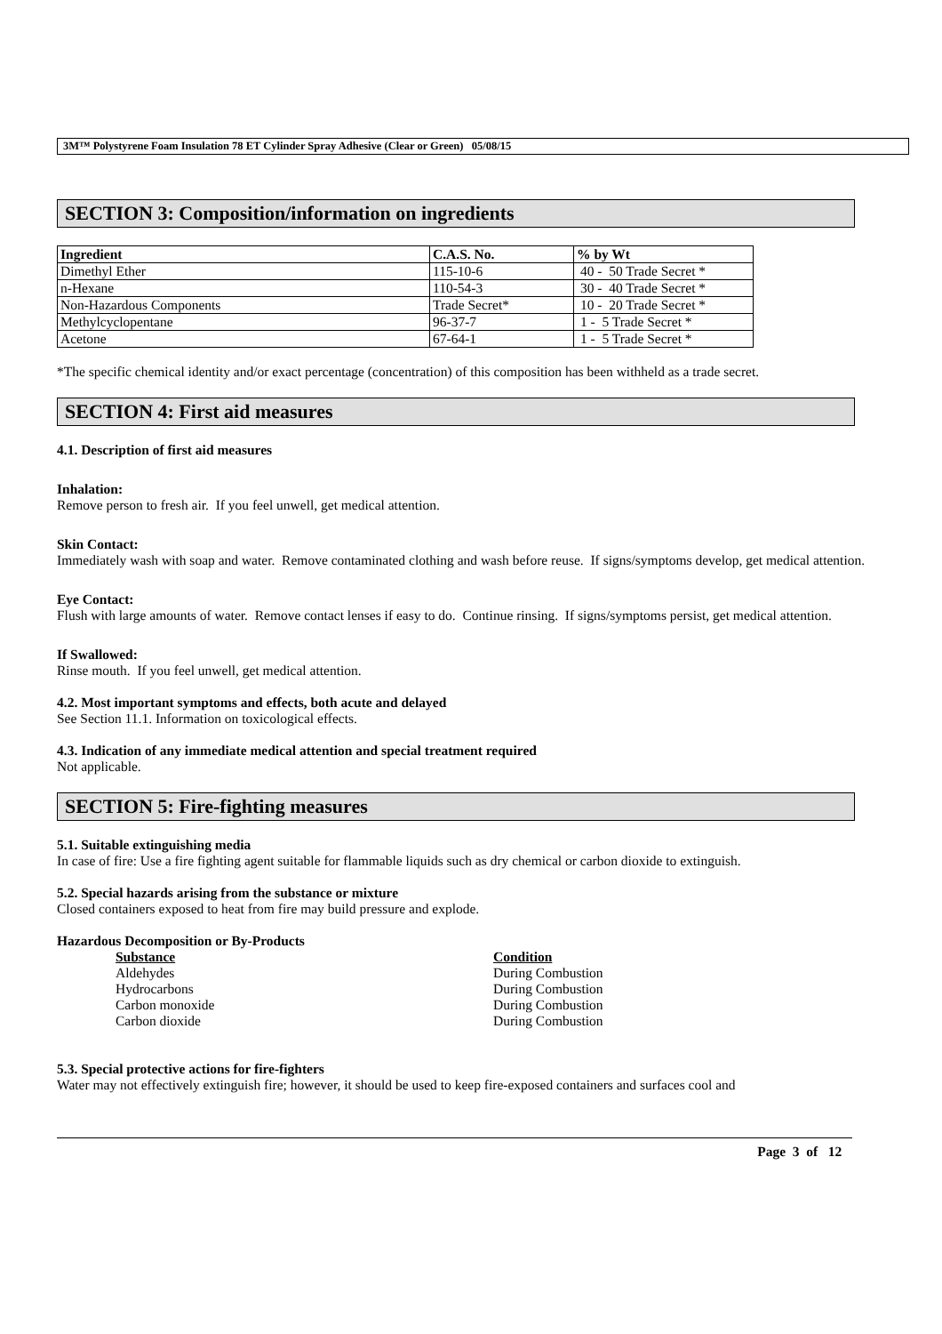3M™ Polystyrene Foam Insulation 78 ET Cylinder Spray Adhesive (Clear or Green) 05/08/15
SECTION 3: Composition/information on ingredients
| Ingredient | C.A.S. No. | % by Wt |
| --- | --- | --- |
| Dimethyl Ether | 115-10-6 | 40 - 50 Trade Secret * |
| n-Hexane | 110-54-3 | 30 - 40 Trade Secret * |
| Non-Hazardous Components | Trade Secret* | 10 - 20 Trade Secret * |
| Methylcyclopentane | 96-37-7 | 1 - 5 Trade Secret * |
| Acetone | 67-64-1 | 1 - 5 Trade Secret * |
*The specific chemical identity and/or exact percentage (concentration) of this composition has been withheld as a trade secret.
SECTION 4: First aid measures
4.1. Description of first aid measures
Inhalation:
Remove person to fresh air. If you feel unwell, get medical attention.
Skin Contact:
Immediately wash with soap and water. Remove contaminated clothing and wash before reuse. If signs/symptoms develop, get medical attention.
Eye Contact:
Flush with large amounts of water. Remove contact lenses if easy to do. Continue rinsing. If signs/symptoms persist, get medical attention.
If Swallowed:
Rinse mouth. If you feel unwell, get medical attention.
4.2. Most important symptoms and effects, both acute and delayed
See Section 11.1. Information on toxicological effects.
4.3. Indication of any immediate medical attention and special treatment required
Not applicable.
SECTION 5: Fire-fighting measures
5.1. Suitable extinguishing media
In case of fire: Use a fire fighting agent suitable for flammable liquids such as dry chemical or carbon dioxide to extinguish.
5.2. Special hazards arising from the substance or mixture
Closed containers exposed to heat from fire may build pressure and explode.
Hazardous Decomposition or By-Products
| Substance | Condition |
| Aldehydes | During Combustion |
| Hydrocarbons | During Combustion |
| Carbon monoxide | During Combustion |
| Carbon dioxide | During Combustion |
5.3. Special protective actions for fire-fighters
Water may not effectively extinguish fire; however, it should be used to keep fire-exposed containers and surfaces cool and
Page 3 of 12